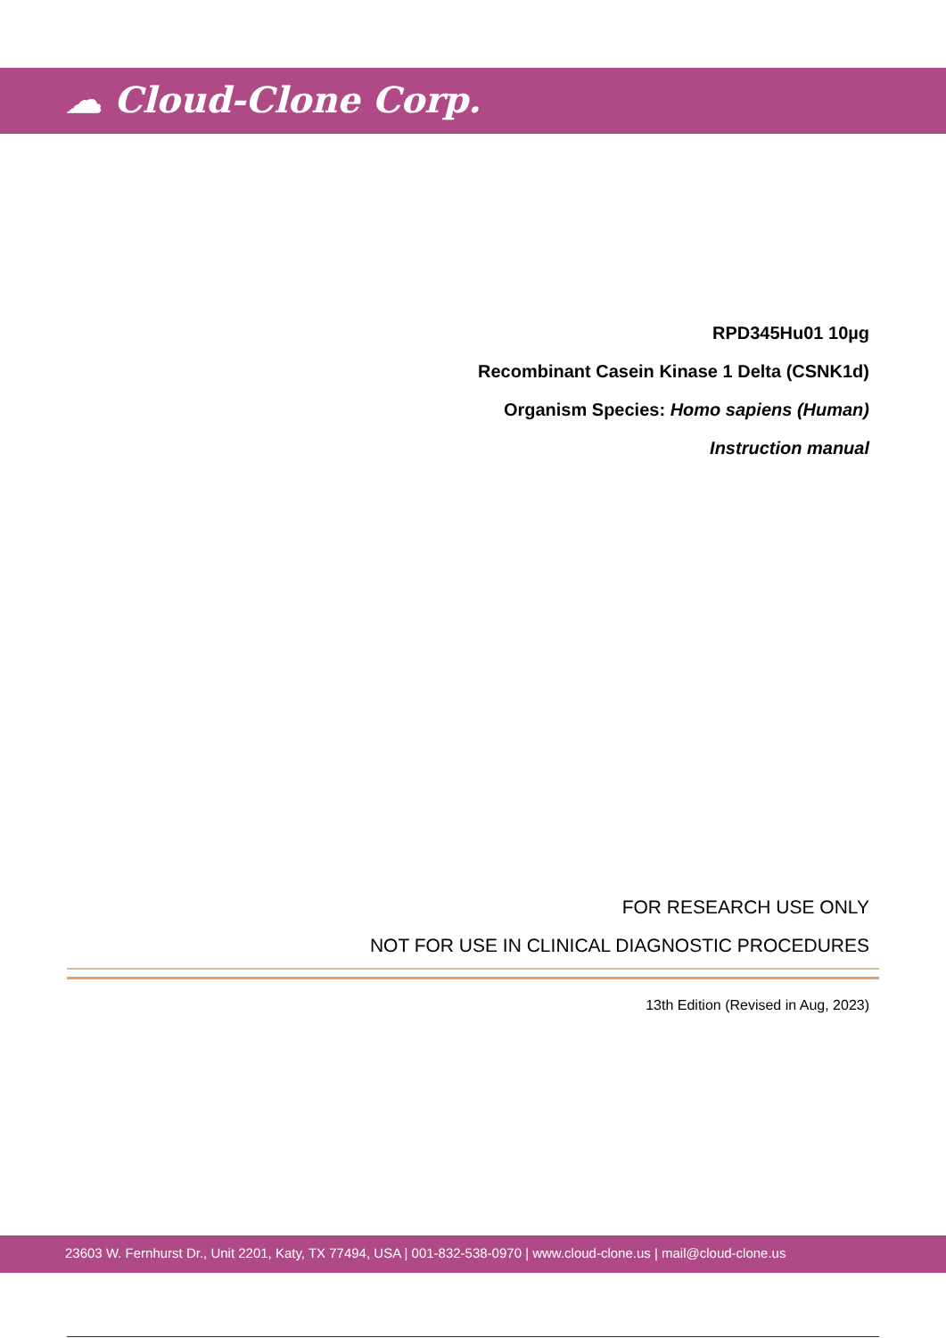☁ Cloud-Clone Corp.
RPD345Hu01 10µg
Recombinant Casein Kinase 1 Delta (CSNK1d)
Organism Species: Homo sapiens (Human)
Instruction manual
FOR RESEARCH USE ONLY
NOT FOR USE IN CLINICAL DIAGNOSTIC PROCEDURES
13th Edition (Revised in Aug, 2023)
23603 W. Fernhurst Dr., Unit 2201, Katy, TX 77494, USA | 001-832-538-0970 | www.cloud-clone.us | mail@cloud-clone.us